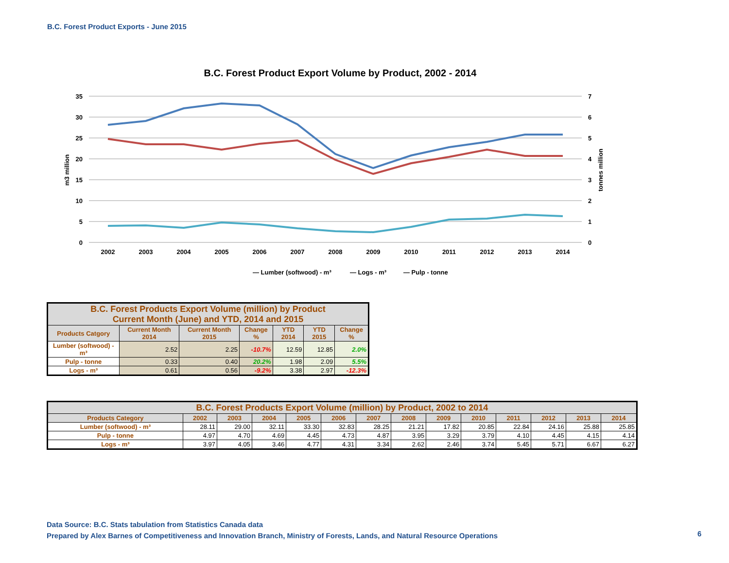B.C. Forest Product Exports - June 2015
B.C. Forest Product Export Volume by Product, 2002 - 2014
35
30
25
20
15
10
5
0
7
6
5
4
3
2
1
0
m3 million
tonnes million
2002
2003
2004
2005
2006
2007
2008
2009
2010
2011
2012
2013
2014
— Lumber (softwood) - m³
— Logs - m³
— Pulp - tonne
| B.C. Forest Products Export Volume (million) by Product Current Month (June) and YTD, 2014 and 2015 | | | | | | |
| --- | --- | --- | --- | --- | --- | --- |
| Products Catgory | Current Month 2014 | Current Month 2015 | Change % | YTD 2014 | YTD 2015 | Change % |
| Lumber (softwood) - m³ | 2.52 | 2.25 | -10.7% | 12.59 | 12.85 | 2.0% |
| Pulp - tonne | 0.33 | 0.40 | 20.2% | 1.98 | 2.09 | 5.5% |
| Logs - m³ | 0.61 | 0.56 | -9.2% | 3.38 | 2.97 | -12.3% |
| B.C. Forest Products Export Volume (million) by Product, 2002 to 2014 | | | | | | | | | | | | | |
| --- | --- | --- | --- | --- | --- | --- | --- | --- | --- | --- | --- | --- | --- |
| Products Category | 2002 | 2003 | 2004 | 2005 | 2006 | 2007 | 2008 | 2009 | 2010 | 2011 | 2012 | 2013 | 2014 |
| Lumber (softwood) - m³ | 28.11 | 29.00 | 32.11 | 33.30 | 32.83 | 28.25 | 21.21 | 17.82 | 20.85 | 22.84 | 24.16 | 25.88 | 25.85 |
| Pulp - tonne | 4.97 | 4.70 | 4.69 | 4.45 | 4.73 | 4.87 | 3.95 | 3.29 | 3.79 | 4.10 | 4.45 | 4.15 | 4.14 |
| Logs - m³ | 3.97 | 4.05 | 3.46 | 4.77 | 4.31 | 3.34 | 2.62 | 2.46 | 3.74 | 5.45 | 5.71 | 6.67 | 6.27 |
Data Source: B.C. Stats tabulation from Statistics Canada data
Prepared by Alex Barnes of Competitiveness and Innovation Branch, Ministry of Forests, Lands, and Natural Resource Operations
6